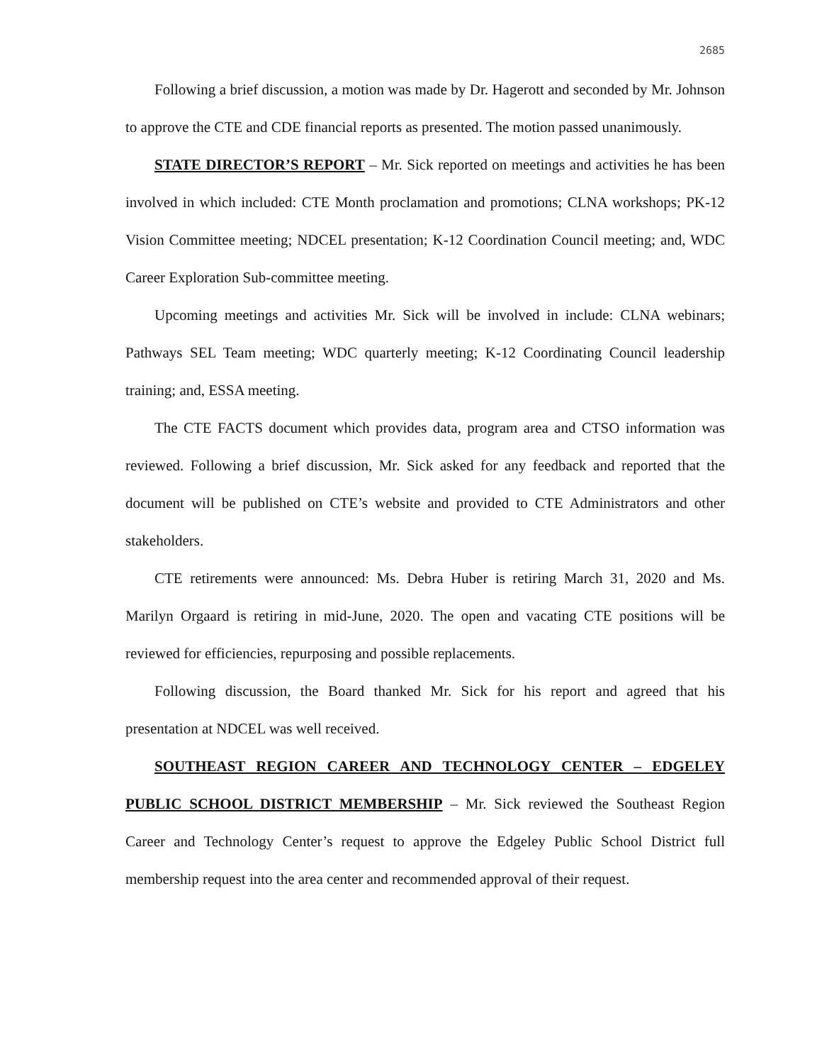2685
Following a brief discussion, a motion was made by Dr. Hagerott and seconded by Mr. Johnson to approve the CTE and CDE financial reports as presented. The motion passed unanimously.
STATE DIRECTOR’S REPORT – Mr. Sick reported on meetings and activities he has been involved in which included: CTE Month proclamation and promotions; CLNA workshops; PK-12 Vision Committee meeting; NDCEL presentation; K-12 Coordination Council meeting; and, WDC Career Exploration Sub-committee meeting.
Upcoming meetings and activities Mr. Sick will be involved in include: CLNA webinars; Pathways SEL Team meeting; WDC quarterly meeting; K-12 Coordinating Council leadership training; and, ESSA meeting.
The CTE FACTS document which provides data, program area and CTSO information was reviewed. Following a brief discussion, Mr. Sick asked for any feedback and reported that the document will be published on CTE’s website and provided to CTE Administrators and other stakeholders.
CTE retirements were announced: Ms. Debra Huber is retiring March 31, 2020 and Ms. Marilyn Orgaard is retiring in mid-June, 2020. The open and vacating CTE positions will be reviewed for efficiencies, repurposing and possible replacements.
Following discussion, the Board thanked Mr. Sick for his report and agreed that his presentation at NDCEL was well received.
SOUTHEAST REGION CAREER AND TECHNOLOGY CENTER – EDGELEY PUBLIC SCHOOL DISTRICT MEMBERSHIP – Mr. Sick reviewed the Southeast Region Career and Technology Center’s request to approve the Edgeley Public School District full membership request into the area center and recommended approval of their request.